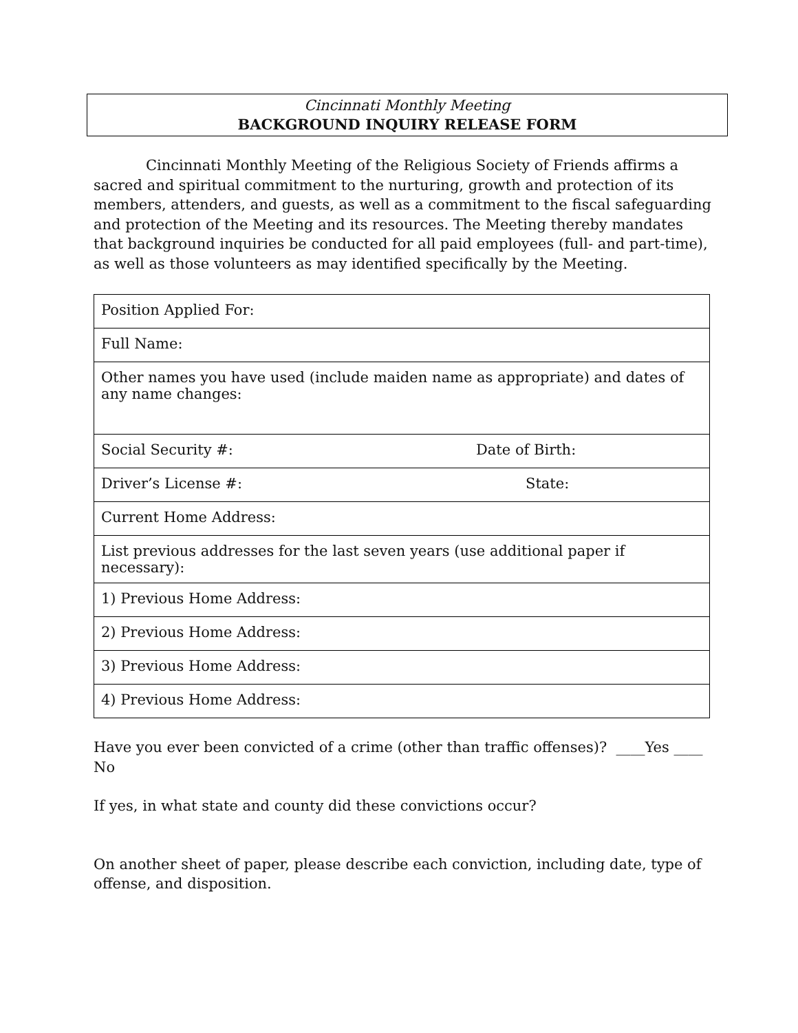Cincinnati Monthly Meeting
BACKGROUND INQUIRY RELEASE FORM
Cincinnati Monthly Meeting of the Religious Society of Friends affirms a sacred and spiritual commitment to the nurturing, growth and protection of its members, attenders, and guests, as well as a commitment to the fiscal safeguarding and protection of the Meeting and its resources. The Meeting thereby mandates that background inquiries be conducted for all paid employees (full- and part-time), as well as those volunteers as may identified specifically by the Meeting.
| Position Applied For: | |
| Full Name: | |
| Other names you have used (include maiden name as appropriate) and dates of any name changes: | |
| Social Security #: | Date of Birth: |
| Driver’s License #: | State: |
| Current Home Address: | |
| List previous addresses for the last seven years (use additional paper if necessary): | |
| 1) Previous Home Address: | |
| 2) Previous Home Address: | |
| 3) Previous Home Address: | |
| 4) Previous Home Address: | |
Have you ever been convicted of a crime (other than traffic offenses)? ____Yes ____ No
If yes, in what state and county did these convictions occur?
On another sheet of paper, please describe each conviction, including date, type of offense, and disposition.